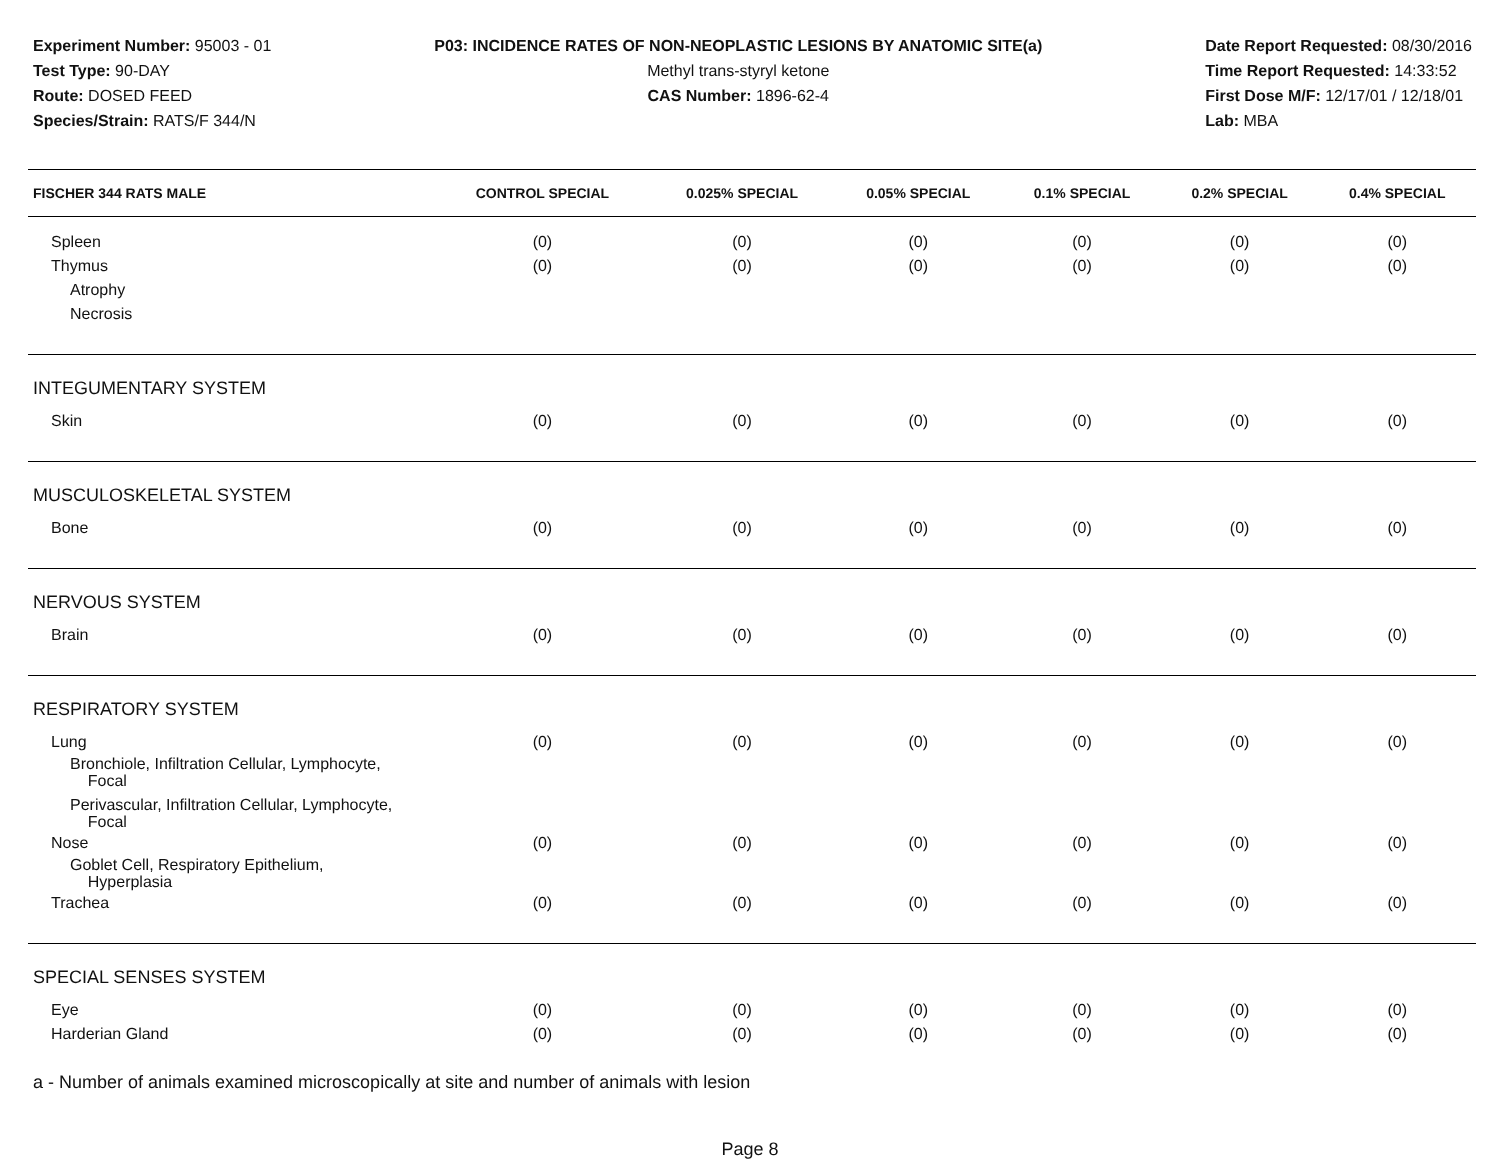Experiment Number: 95003 - 01
Test Type: 90-DAY
Route: DOSED FEED
Species/Strain: RATS/F 344/N
P03: INCIDENCE RATES OF NON-NEOPLASTIC LESIONS BY ANATOMIC SITE(a)
Methyl trans-styryl ketone
CAS Number: 1896-62-4
Date Report Requested: 08/30/2016
Time Report Requested: 14:33:52
First Dose M/F: 12/17/01 / 12/18/01
Lab: MBA
| FISCHER 344 RATS MALE | CONTROL SPECIAL | 0.025% SPECIAL | 0.05% SPECIAL | 0.1% SPECIAL | 0.2% SPECIAL | 0.4% SPECIAL |
| --- | --- | --- | --- | --- | --- | --- |
| Spleen | (0) | (0) | (0) | (0) | (0) | (0) |
| Thymus | (0) | (0) | (0) | (0) | (0) | (0) |
| Atrophy | | | | | | |
| Necrosis | | | | | | |
| INTEGUMENTARY SYSTEM | | | | | | |
| Skin | (0) | (0) | (0) | (0) | (0) | (0) |
| MUSCULOSKELETAL SYSTEM | | | | | | |
| Bone | (0) | (0) | (0) | (0) | (0) | (0) |
| NERVOUS SYSTEM | | | | | | |
| Brain | (0) | (0) | (0) | (0) | (0) | (0) |
| RESPIRATORY SYSTEM | | | | | | |
| Lung | (0) | (0) | (0) | (0) | (0) | (0) |
| Bronchiole, Infiltration Cellular, Lymphocyte, Focal | | | | | | |
| Perivascular, Infiltration Cellular, Lymphocyte, Focal | | | | | | |
| Nose | (0) | (0) | (0) | (0) | (0) | (0) |
| Goblet Cell, Respiratory Epithelium, Hyperplasia | | | | | | |
| Trachea | (0) | (0) | (0) | (0) | (0) | (0) |
| SPECIAL SENSES SYSTEM | | | | | | |
| Eye | (0) | (0) | (0) | (0) | (0) | (0) |
| Harderian Gland | (0) | (0) | (0) | (0) | (0) | (0) |
a - Number of animals examined microscopically at site and number of animals with lesion
Page 8